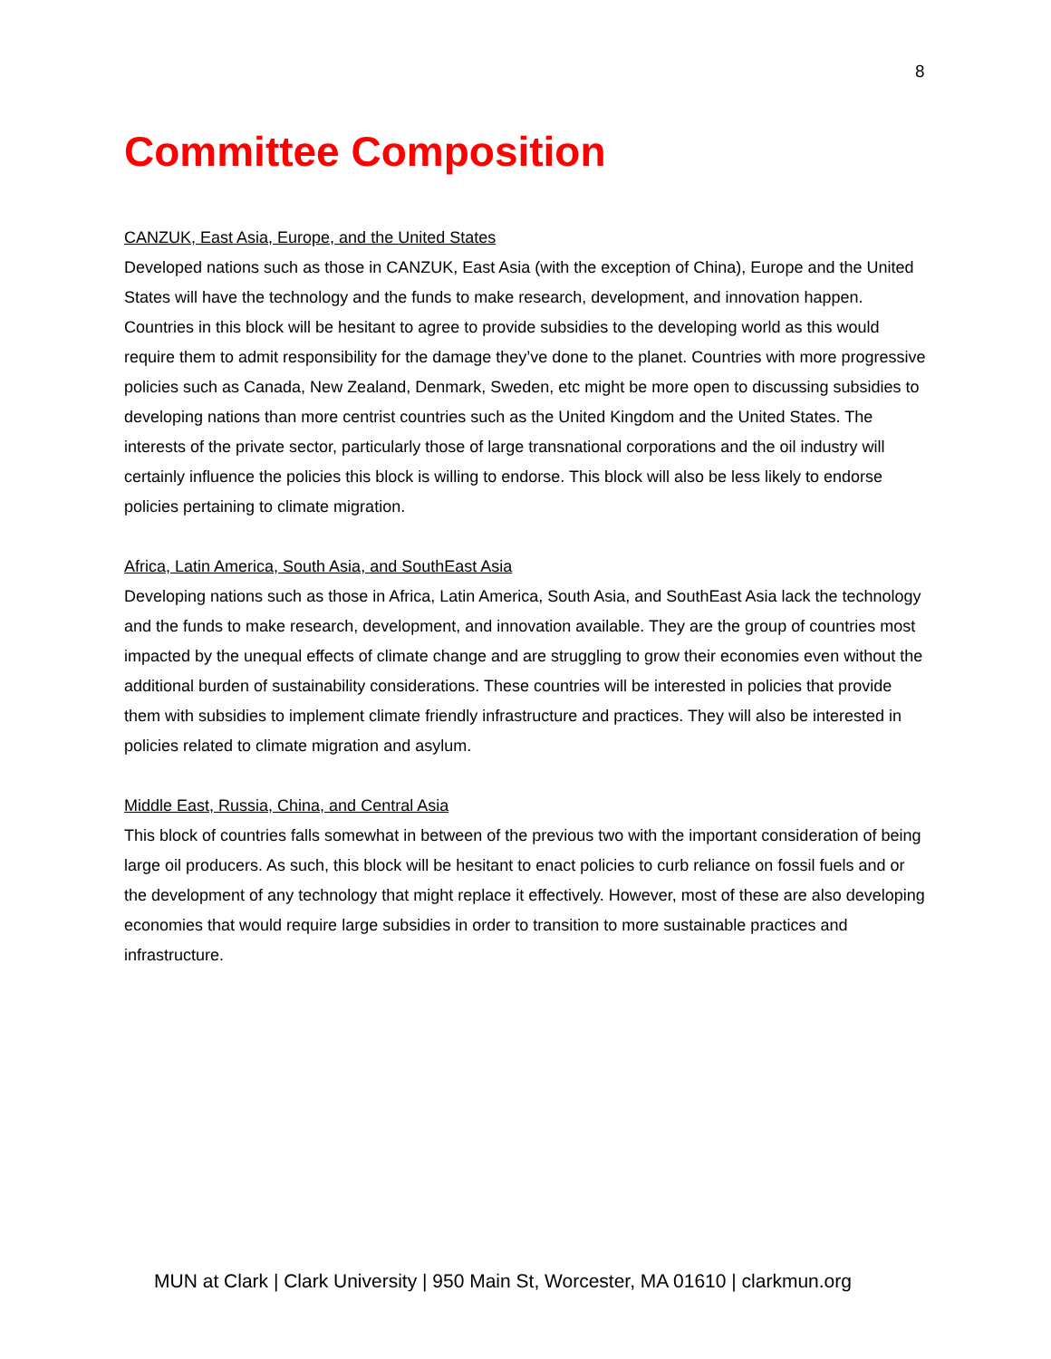8
Committee Composition
CANZUK, East Asia, Europe, and the United States
Developed nations such as those in CANZUK, East Asia (with the exception of China), Europe and the United States will have the technology and the funds to make research, development, and innovation happen. Countries in this block will be hesitant to agree to provide subsidies to the developing world as this would require them to admit responsibility for the damage they’ve done to the planet. Countries with more progressive policies such as Canada, New Zealand, Denmark, Sweden, etc might be more open to discussing subsidies to developing nations than more centrist countries such as the United Kingdom and the United States. The interests of the private sector, particularly those of large transnational corporations and the oil industry will certainly influence the policies this block is willing to endorse. This block will also be less likely to endorse policies pertaining to climate migration.
Africa, Latin America, South Asia, and SouthEast Asia
Developing nations such as those in Africa, Latin America, South Asia, and SouthEast Asia lack the technology and the funds to make research, development, and innovation available. They are the group of countries most impacted by the unequal effects of climate change and are struggling to grow their economies even without the additional burden of sustainability considerations. These countries will be interested in policies that provide them with subsidies to implement climate friendly infrastructure and practices. They will also be interested in policies related to climate migration and asylum.
Middle East, Russia, China, and Central Asia
This block of countries falls somewhat in between of the previous two with the important consideration of being large oil producers. As such, this block will be hesitant to enact policies to curb reliance on fossil fuels and or the development of any technology that might replace it effectively. However, most of these are also developing economies that would require large subsidies in order to transition to more sustainable practices and infrastructure.
MUN at Clark | Clark University | 950 Main St, Worcester, MA 01610 | clarkmun.org